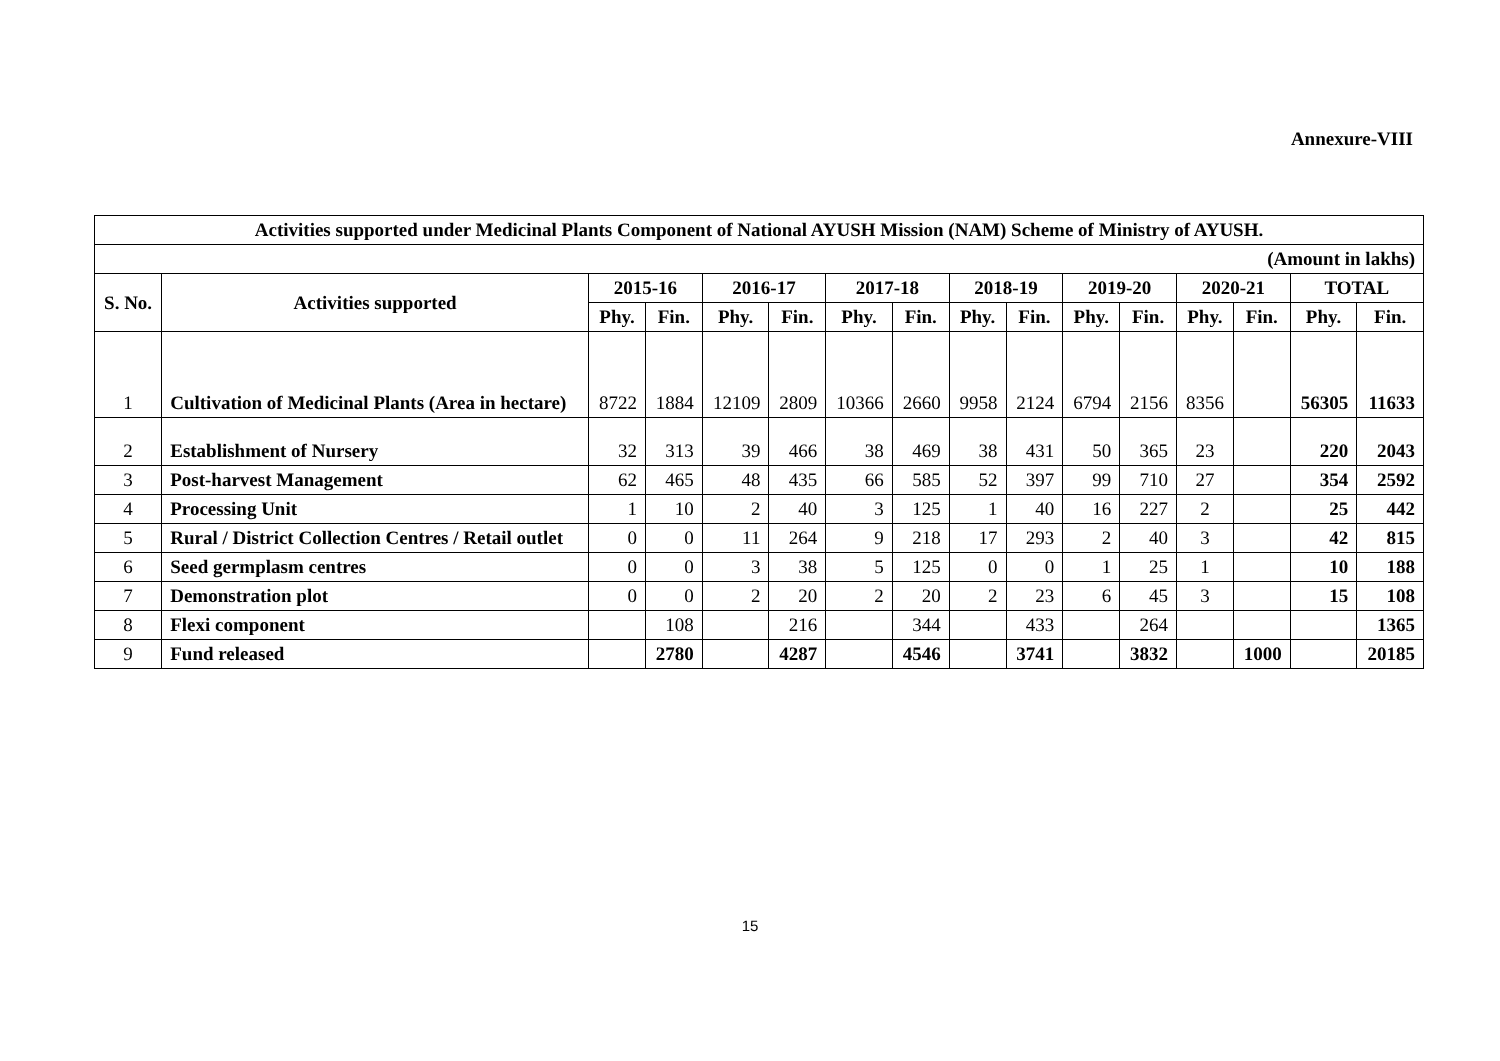Annexure-VIII
| Activities supported under Medicinal Plants Component of National AYUSH Mission (NAM) Scheme of Ministry of AYUSH. | | | | | | | | | | | | | | | |
| --- | --- | --- | --- | --- | --- | --- | --- | --- | --- | --- | --- | --- | --- | --- | --- |
| (Amount in lakhs) | | | | | | | | | | | | | | | |
| S. No. | Activities supported | 2015-16 | | 2016-17 | | 2017-18 | | 2018-19 | | 2019-20 | | 2020-21 | | TOTAL | |
| | | Phy. | Fin. | Phy. | Fin. | Phy. | Fin. | Phy. | Fin. | Phy. | Fin. | Phy. | Fin. | Phy. | Fin. |
| 1 | Cultivation of Medicinal Plants (Area in hectare) | 8722 | 1884 | 12109 | 2809 | 10366 | 2660 | 9958 | 2124 | 6794 | 2156 | 8356 | | 56305 | 11633 |
| 2 | Establishment of Nursery | 32 | 313 | 39 | 466 | 38 | 469 | 38 | 431 | 50 | 365 | 23 | | 220 | 2043 |
| 3 | Post-harvest Management | 62 | 465 | 48 | 435 | 66 | 585 | 52 | 397 | 99 | 710 | 27 | | 354 | 2592 |
| 4 | Processing Unit | 1 | 10 | 2 | 40 | 3 | 125 | 1 | 40 | 16 | 227 | 2 | | 25 | 442 |
| 5 | Rural / District Collection Centres / Retail outlet | 0 | 0 | 11 | 264 | 9 | 218 | 17 | 293 | 2 | 40 | 3 | | 42 | 815 |
| 6 | Seed germplasm centres | 0 | 0 | 3 | 38 | 5 | 125 | 0 | 0 | 1 | 25 | 1 | | 10 | 188 |
| 7 | Demonstration plot | 0 | 0 | 2 | 20 | 2 | 20 | 2 | 23 | 6 | 45 | 3 | | 15 | 108 |
| 8 | Flexi component | | 108 | | 216 | | 344 | | 433 | | 264 | | | | 1365 |
| 9 | Fund released | | 2780 | | 4287 | | 4546 | | 3741 | | 3832 | | 1000 | | 20185 |
15